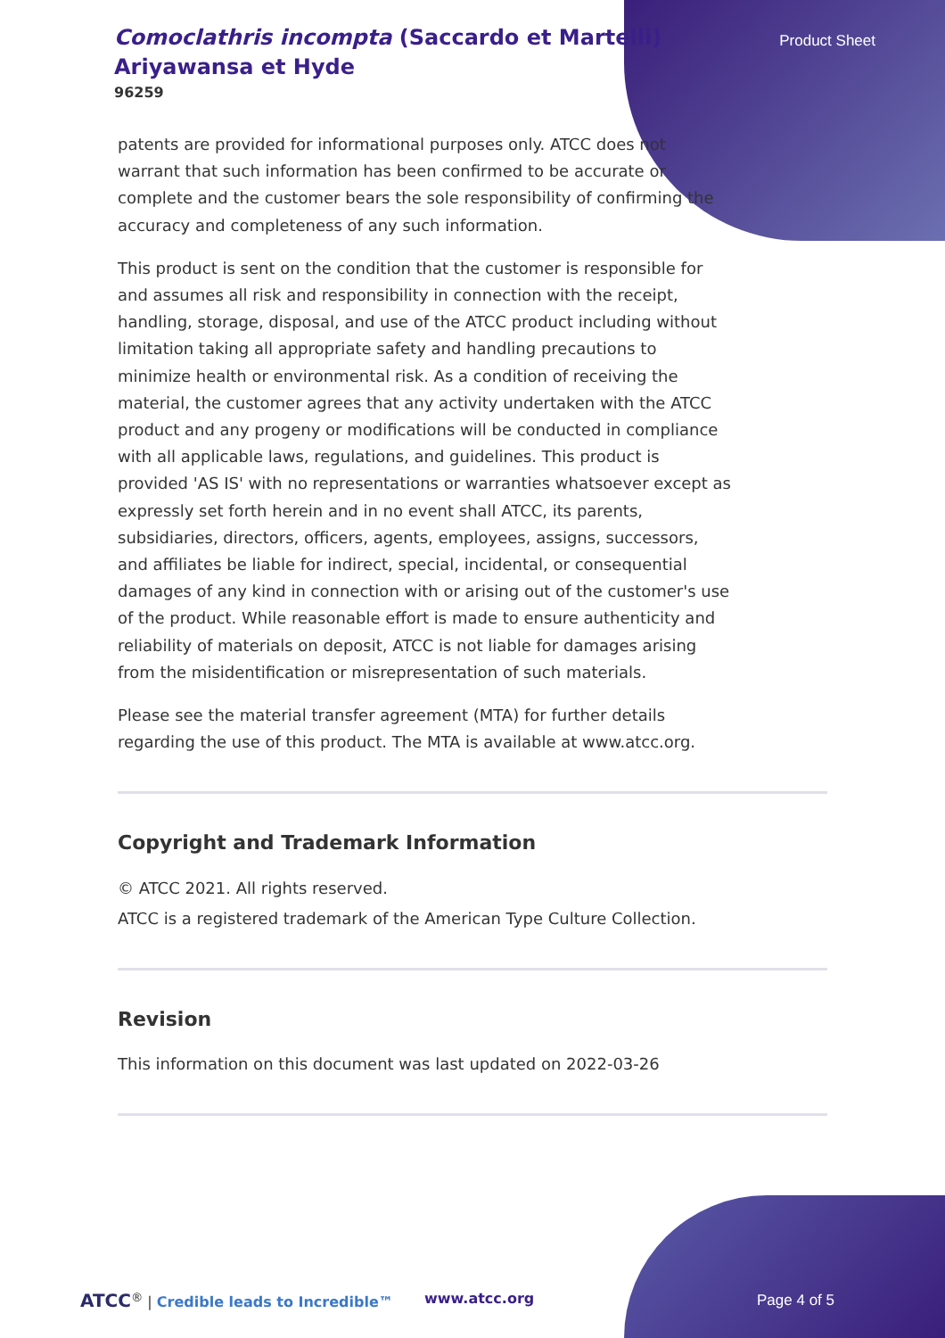Product Sheet
Comoclathris incompta (Saccardo et Martelli) Ariyawansa et Hyde
96259
patents are provided for informational purposes only. ATCC does not warrant that such information has been confirmed to be accurate or complete and the customer bears the sole responsibility of confirming the accuracy and completeness of any such information.
This product is sent on the condition that the customer is responsible for and assumes all risk and responsibility in connection with the receipt, handling, storage, disposal, and use of the ATCC product including without limitation taking all appropriate safety and handling precautions to minimize health or environmental risk. As a condition of receiving the material, the customer agrees that any activity undertaken with the ATCC product and any progeny or modifications will be conducted in compliance with all applicable laws, regulations, and guidelines. This product is provided 'AS IS' with no representations or warranties whatsoever except as expressly set forth herein and in no event shall ATCC, its parents, subsidiaries, directors, officers, agents, employees, assigns, successors, and affiliates be liable for indirect, special, incidental, or consequential damages of any kind in connection with or arising out of the customer's use of the product. While reasonable effort is made to ensure authenticity and reliability of materials on deposit, ATCC is not liable for damages arising from the misidentification or misrepresentation of such materials.
Please see the material transfer agreement (MTA) for further details regarding the use of this product. The MTA is available at www.atcc.org.
Copyright and Trademark Information
© ATCC 2021. All rights reserved.
ATCC is a registered trademark of the American Type Culture Collection.
Revision
This information on this document was last updated on 2022-03-26
ATCC<sup>®</sup> | Credible leads to Incredible™ www.atcc.org Page 4 of 5